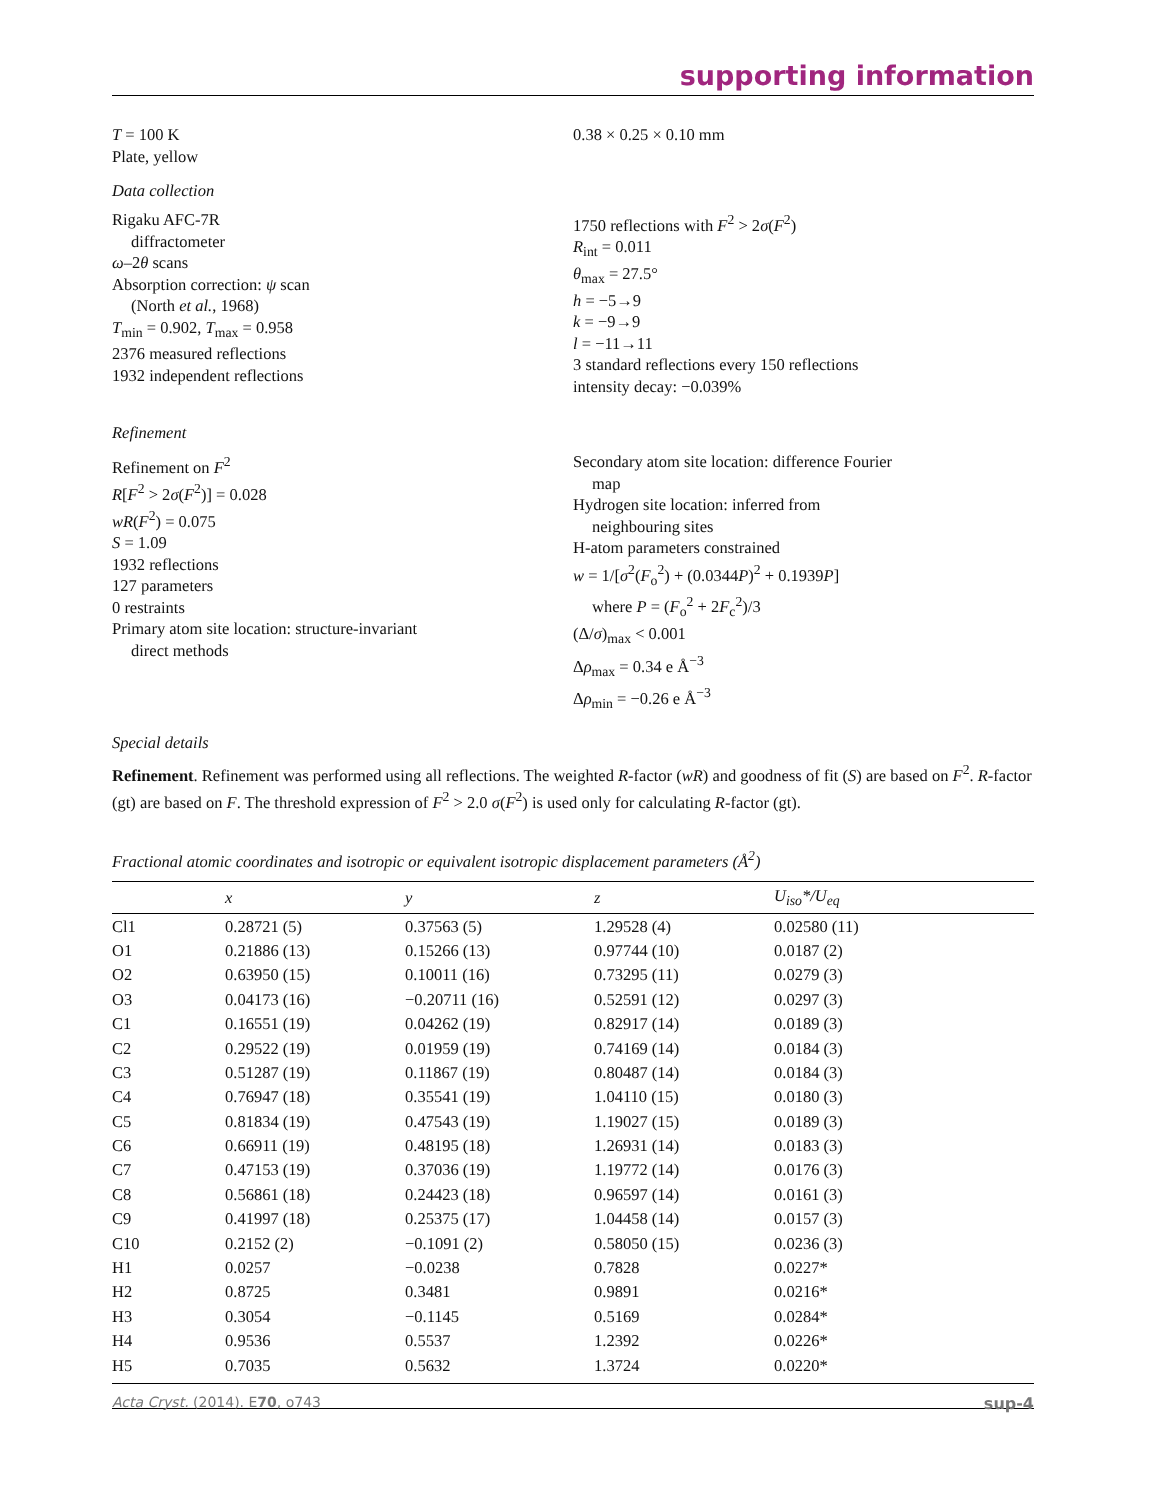supporting information
T = 100 K
Plate, yellow
0.38 × 0.25 × 0.10 mm
Data collection
Rigaku AFC-7R
diffractometer
ω–2θ scans
Absorption correction: ψ scan
(North et al., 1968)
T<sub>min</sub> = 0.902, T<sub>max</sub> = 0.958
2376 measured reflections
1932 independent reflections
1750 reflections with F<sup>2</sup> > 2σ(F<sup>2</sup>)
R<sub>int</sub> = 0.011
θ<sub>max</sub> = 27.5°
h = −5→9
k = −9→9
l = −11→11
3 standard reflections every 150 reflections
intensity decay: −0.039%
Refinement
Refinement on F<sup>2</sup>
R[F<sup>2</sup> > 2σ(F<sup>2</sup>)] = 0.028
wR(F<sup>2</sup>) = 0.075
S = 1.09
1932 reflections
127 parameters
0 restraints
Primary atom site location: structure-invariant
direct methods
Secondary atom site location: difference Fourier
map
Hydrogen site location: inferred from
neighbouring sites
H-atom parameters constrained
w = 1/[σ<sup>2</sup>(F<sub>o</sub><sup>2</sup>) + (0.0344P)<sup>2</sup> + 0.1939P]
where P = (F<sub>o</sub><sup>2</sup> + 2F<sub>c</sub><sup>2</sup>)/3
(Δ/σ)<sub>max</sub> < 0.001
Δρ<sub>max</sub> = 0.34 e Å<sup>−3</sup>
Δρ<sub>min</sub> = −0.26 e Å<sup>−3</sup>
Special details
Refinement. Refinement was performed using all reflections. The weighted R-factor (wR) and goodness of fit (S) are based on F<sup>2</sup>. R-factor (gt) are based on F. The threshold expression of F<sup>2</sup> > 2.0 σ(F<sup>2</sup>) is used only for calculating R-factor (gt).
Fractional atomic coordinates and isotropic or equivalent isotropic displacement parameters (Å<sup>2</sup>)
| | x | y | z | U<sub>iso</sub>*/ U<sub>eq</sub> |
| --- | --- | --- | --- | --- |
| Cl1 | 0.28721 (5) | 0.37563 (5) | 1.29528 (4) | 0.02580 (11) |
| O1 | 0.21886 (13) | 0.15266 (13) | 0.97744 (10) | 0.0187 (2) |
| O2 | 0.63950 (15) | 0.10011 (16) | 0.73295 (11) | 0.0279 (3) |
| O3 | 0.04173 (16) | −0.20711 (16) | 0.52591 (12) | 0.0297 (3) |
| C1 | 0.16551 (19) | 0.04262 (19) | 0.82917 (14) | 0.0189 (3) |
| C2 | 0.29522 (19) | 0.01959 (19) | 0.74169 (14) | 0.0184 (3) |
| C3 | 0.51287 (19) | 0.11867 (19) | 0.80487 (14) | 0.0184 (3) |
| C4 | 0.76947 (18) | 0.35541 (19) | 1.04110 (15) | 0.0180 (3) |
| C5 | 0.81834 (19) | 0.47543 (19) | 1.19027 (15) | 0.0189 (3) |
| C6 | 0.66911 (19) | 0.48195 (18) | 1.26931 (14) | 0.0183 (3) |
| C7 | 0.47153 (19) | 0.37036 (19) | 1.19772 (14) | 0.0176 (3) |
| C8 | 0.56861 (18) | 0.24423 (18) | 0.96597 (14) | 0.0161 (3) |
| C9 | 0.41997 (18) | 0.25375 (17) | 1.04458 (14) | 0.0157 (3) |
| C10 | 0.2152 (2) | −0.1091 (2) | 0.58050 (15) | 0.0236 (3) |
| H1 | 0.0257 | −0.0238 | 0.7828 | 0.0227* |
| H2 | 0.8725 | 0.3481 | 0.9891 | 0.0216* |
| H3 | 0.3054 | −0.1145 | 0.5169 | 0.0284* |
| H4 | 0.9536 | 0.5537 | 1.2392 | 0.0226* |
| H5 | 0.7035 | 0.5632 | 1.3724 | 0.0220* |
Acta Cryst. (2014). E70, o743 sup-4